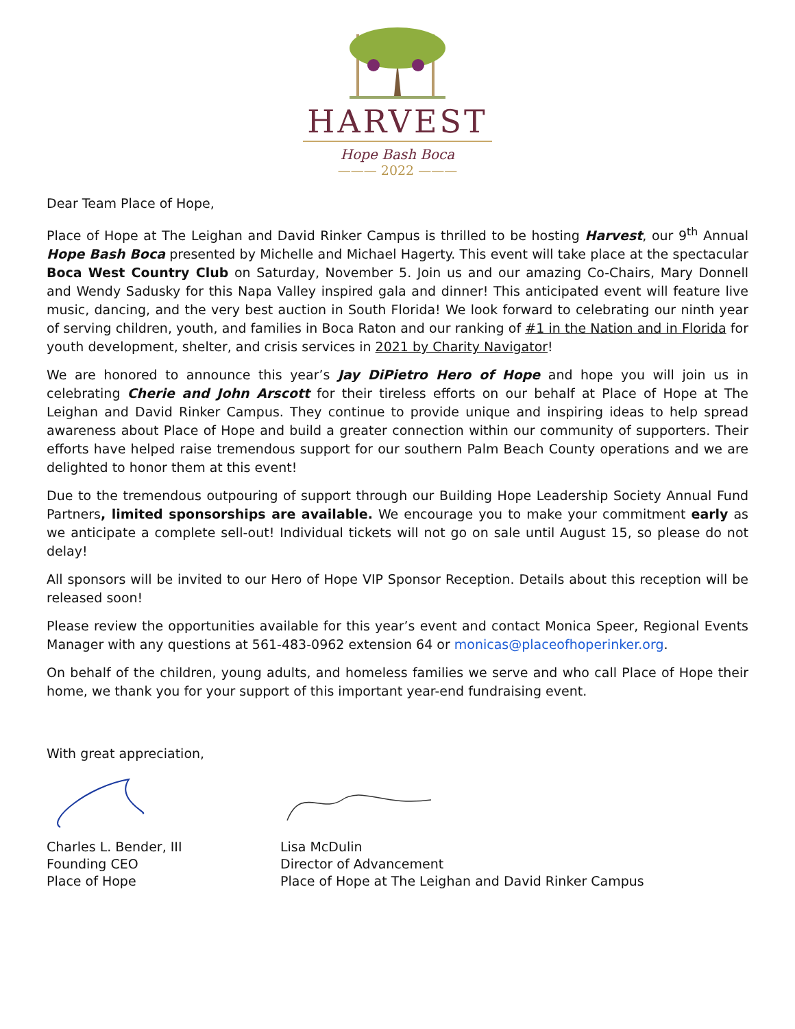HARVEST
Hope Bash Boca
——— 2022 ———
Dear Team Place of Hope,
Place of Hope at The Leighan and David Rinker Campus is thrilled to be hosting Harvest, our 9<sup>th</sup> Annual Hope Bash Boca presented by Michelle and Michael Hagerty. This event will take place at the spectacular Boca West Country Club on Saturday, November 5. Join us and our amazing Co-Chairs, Mary Donnell and Wendy Sadusky for this Napa Valley inspired gala and dinner! This anticipated event will feature live music, dancing, and the very best auction in South Florida! We look forward to celebrating our ninth year of serving children, youth, and families in Boca Raton and our ranking of #1 in the Nation and in Florida for youth development, shelter, and crisis services in 2021 by Charity Navigator!
We are honored to announce this year’s Jay DiPietro Hero of Hope and hope you will join us in celebrating Cherie and John Arscott for their tireless efforts on our behalf at Place of Hope at The Leighan and David Rinker Campus. They continue to provide unique and inspiring ideas to help spread awareness about Place of Hope and build a greater connection within our community of supporters. Their efforts have helped raise tremendous support for our southern Palm Beach County operations and we are delighted to honor them at this event!
Due to the tremendous outpouring of support through our Building Hope Leadership Society Annual Fund Partners, limited sponsorships are available. We encourage you to make your commitment early as we anticipate a complete sell-out! Individual tickets will not go on sale until August 15, so please do not delay!
All sponsors will be invited to our Hero of Hope VIP Sponsor Reception. Details about this reception will be released soon!
Please review the opportunities available for this year’s event and contact Monica Speer, Regional Events Manager with any questions at 561-483-0962 extension 64 or monicas@placeofhoperinker.org.
On behalf of the children, young adults, and homeless families we serve and who call Place of Hope their home, we thank you for your support of this important year-end fundraising event.
With great appreciation,
Charles L. Bender, III
Founding CEO
Place of Hope
Lisa McDulin
Director of Advancement
Place of Hope at The Leighan and David Rinker Campus